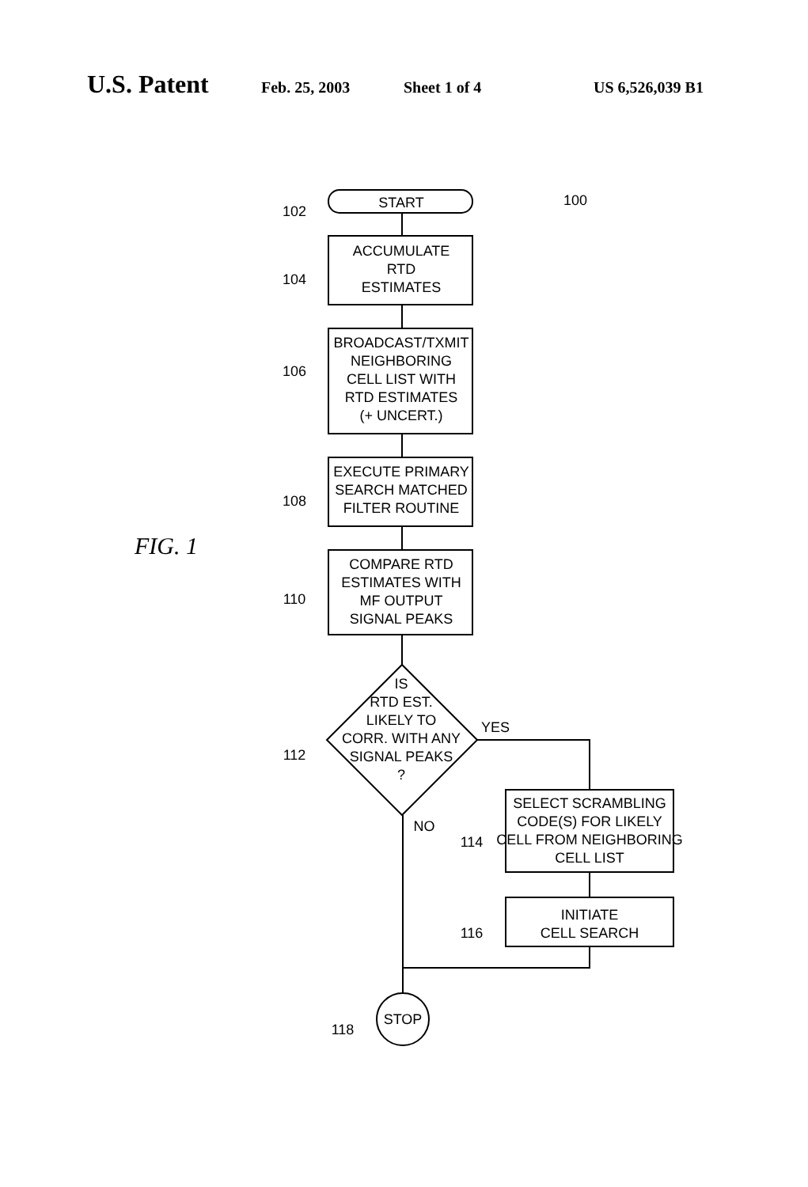U.S. Patent Feb. 25, 2003 Sheet 1 of 4 US 6,526,039 B1
START
ACCUMULATE
RTD
ESTIMATES
BROADCAST/TXMIT
NEIGHBORING
CELL LIST WITH
RTD ESTIMATES
(+ UNCERT.)
EXECUTE PRIMARY
SEARCH MATCHED
FILTER ROUTINE
COMPARE RTD
ESTIMATES WITH
MF OUTPUT
SIGNAL PEAKS
IS
RTD EST.
LIKELY TO
CORR. WITH ANY
SIGNAL PEAKS
?
YES
NO
SELECT SCRAMBLING
CODE(S) FOR LIKELY
CELL FROM NEIGHBORING
CELL LIST
INITIATE
CELL SEARCH
STOP
102
104
106
108
110
112
114
116
118
100
FIG. 1